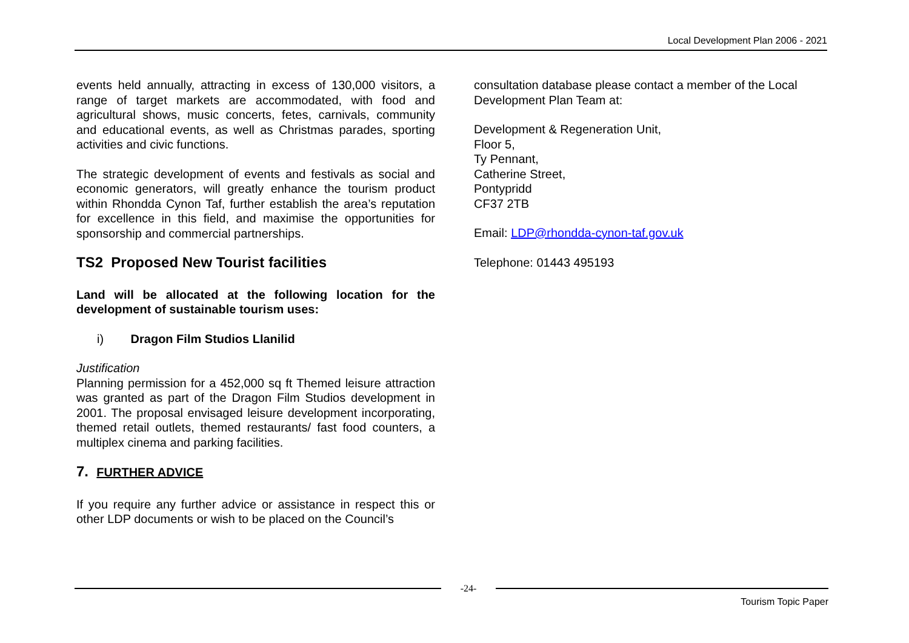Local Development Plan 2006 - 2021
events held annually, attracting in excess of 130,000 visitors, a range of target markets are accommodated, with food and agricultural shows, music concerts, fetes, carnivals, community and educational events, as well as Christmas parades, sporting activities and civic functions.
The strategic development of events and festivals as social and economic generators, will greatly enhance the tourism product within Rhondda Cynon Taf, further establish the area’s reputation for excellence in this field, and maximise the opportunities for sponsorship and commercial partnerships.
TS2 Proposed New Tourist facilities
Land will be allocated at the following location for the development of sustainable tourism uses:
i) Dragon Film Studios Llanilid
Justification
Planning permission for a 452,000 sq ft Themed leisure attraction was granted as part of the Dragon Film Studios development in 2001. The proposal envisaged leisure development incorporating, themed retail outlets, themed restaurants/ fast food counters, a multiplex cinema and parking facilities.
7. FURTHER ADVICE
If you require any further advice or assistance in respect this or other LDP documents or wish to be placed on the Council’s
consultation database please contact a member of the Local Development Plan Team at:
Development & Regeneration Unit,
Floor 5,
Ty Pennant,
Catherine Street,
Pontypridd
CF37 2TB
Email: LDP@rhondda-cynon-taf.gov.uk
Telephone: 01443 495193
-24-
Tourism Topic Paper